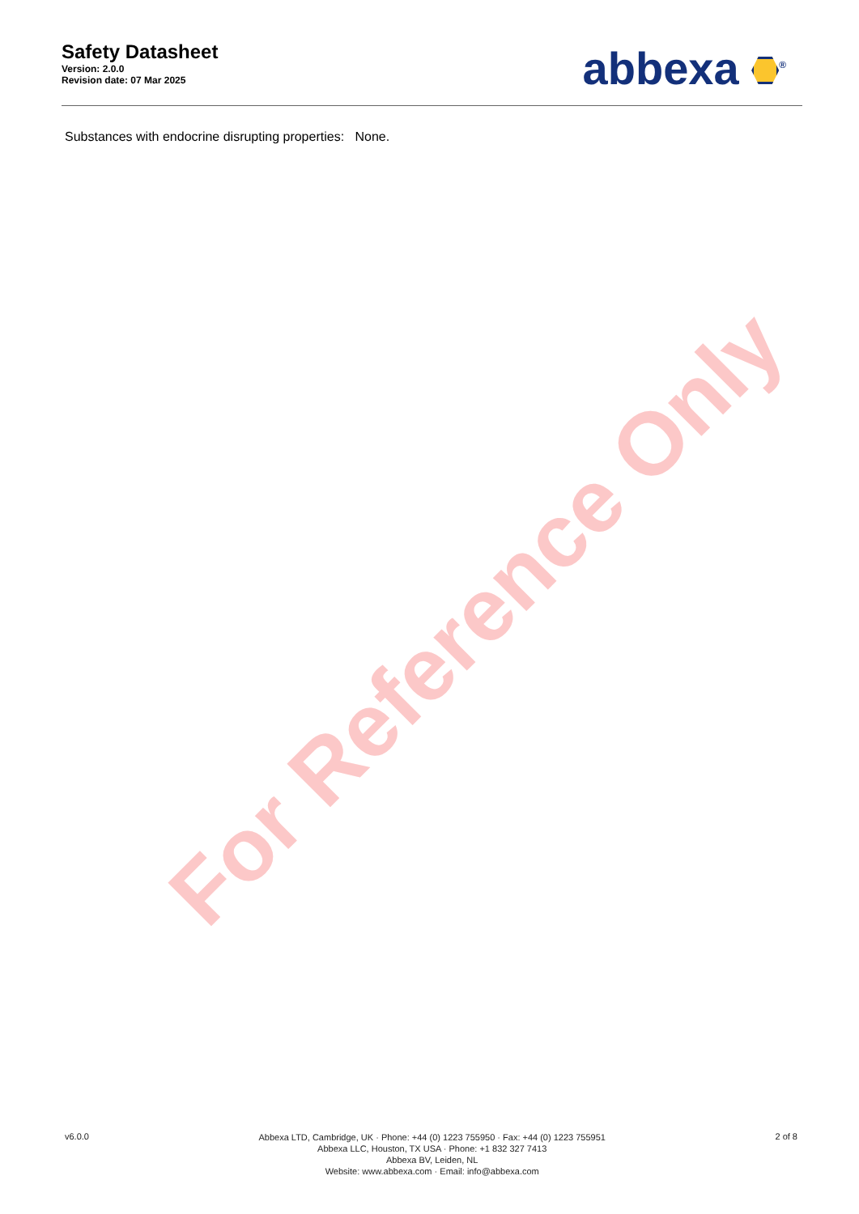For Reference Only
Safety Datasheet
Version: 2.0.0
Revision date: 07 Mar 2025
abbexa <sup>®</sup>
Substances with endocrine disrupting properties: None.
v6.0.0
Abbexa LTD, Cambridge, UK · Phone: +44 (0) 1223 755950 · Fax: +44 (0) 1223 755951
Abbexa LLC, Houston, TX USA · Phone: +1 832 327 7413
Abbexa BV, Leiden, NL
Website: www.abbexa.com · Email: info@abbexa.com
2 of 8